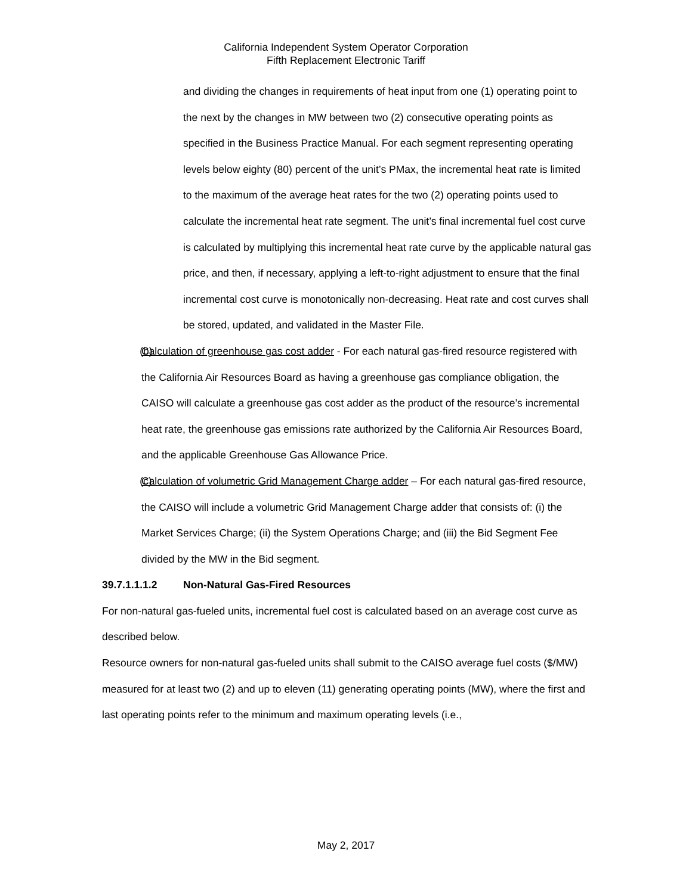California Independent System Operator Corporation
Fifth Replacement Electronic Tariff
and dividing the changes in requirements of heat input from one (1) operating point to the next by the changes in MW between two (2) consecutive operating points as specified in the Business Practice Manual. For each segment representing operating levels below eighty (80) percent of the unit’s PMax, the incremental heat rate is limited to the maximum of the average heat rates for the two (2) operating points used to calculate the incremental heat rate segment. The unit’s final incremental fuel cost curve is calculated by multiplying this incremental heat rate curve by the applicable natural gas price, and then, if necessary, applying a left-to-right adjustment to ensure that the final incremental cost curve is monotonically non-decreasing. Heat rate and cost curves shall be stored, updated, and validated in the Master File.
(b) Calculation of greenhouse gas cost adder - For each natural gas-fired resource registered with the California Air Resources Board as having a greenhouse gas compliance obligation, the CAISO will calculate a greenhouse gas cost adder as the product of the resource’s incremental heat rate, the greenhouse gas emissions rate authorized by the California Air Resources Board, and the applicable Greenhouse Gas Allowance Price.
(c) Calculation of volumetric Grid Management Charge adder – For each natural gas-fired resource, the CAISO will include a volumetric Grid Management Charge adder that consists of: (i) the Market Services Charge; (ii) the System Operations Charge; and (iii) the Bid Segment Fee divided by the MW in the Bid segment.
39.7.1.1.1.2 Non-Natural Gas-Fired Resources
For non-natural gas-fueled units, incremental fuel cost is calculated based on an average cost curve as described below.
Resource owners for non-natural gas-fueled units shall submit to the CAISO average fuel costs ($/MW) measured for at least two (2) and up to eleven (11) generating operating points (MW), where the first and last operating points refer to the minimum and maximum operating levels (i.e.,
May 2, 2017